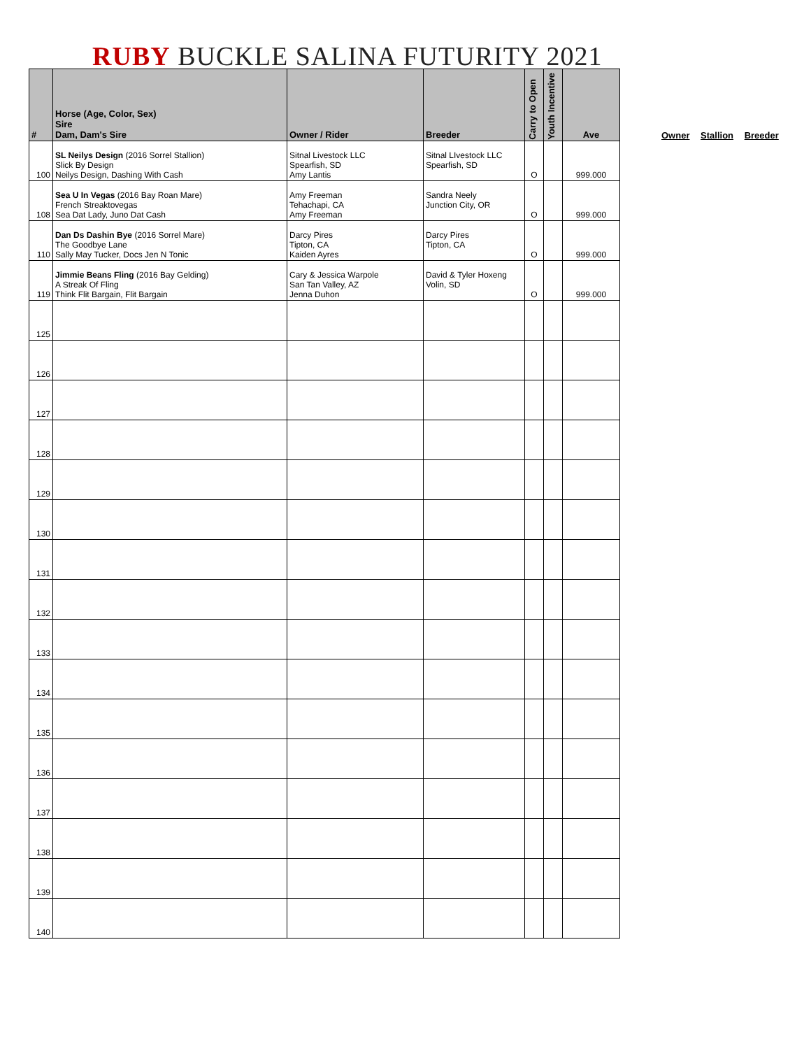RUBY BUCKLE SALINA FUTURITY 2021
| # | Horse (Age, Color, Sex) Sire Dam, Dam's Sire | Owner / Rider | Breeder | Carry to Open | Youth Incentive | Ave |
| --- | --- | --- | --- | --- | --- | --- |
| 100 | SL Neilys Design (2016 Sorrel Stallion) Slick By Design Neilys Design, Dashing With Cash | Sitnal Livestock LLC Spearfish, SD Amy Lantis | Sitnal LIvestock LLC Spearfish, SD | O | | 999.000 |
| 108 | Sea U In Vegas (2016 Bay Roan Mare) French Streaktovegas Sea Dat Lady, Juno Dat Cash | Amy Freeman Tehachapi, CA Amy Freeman | Sandra Neely Junction City, OR | O | | 999.000 |
| 110 | Dan Ds Dashin Bye (2016 Sorrel Mare) The Goodbye Lane Sally May Tucker, Docs Jen N Tonic | Darcy Pires Tipton, CA Kaiden Ayres | Darcy Pires Tipton, CA | O | | 999.000 |
| 119 | Jimmie Beans Fling (2016 Bay Gelding) A Streak Of Fling Think Flit Bargain, Flit Bargain | Cary & Jessica Warpole San Tan Valley, AZ Jenna Duhon | David & Tyler Hoxeng Volin, SD | O | | 999.000 |
| 125 | | | | | | |
| 126 | | | | | | |
| 127 | | | | | | |
| 128 | | | | | | |
| 129 | | | | | | |
| 130 | | | | | | |
| 131 | | | | | | |
| 132 | | | | | | |
| 133 | | | | | | |
| 134 | | | | | | |
| 135 | | | | | | |
| 136 | | | | | | |
| 137 | | | | | | |
| 138 | | | | | | |
| 139 | | | | | | |
| 140 | | | | | | |
Owner Stallion Breeder